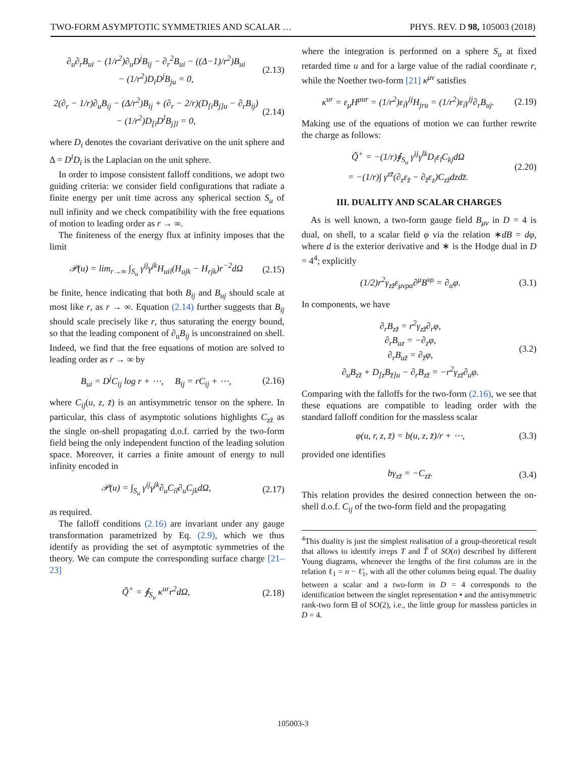TWO-FORM ASYMPTOTIC SYMMETRIES AND SCALAR … PHYS. REV. D 98, 105003 (2018)
∂<sub>u</sub>∂<sub>r</sub>B<sub>ui</sub> − (1/r<sup>2</sup>)∂<sub>u</sub>D<sup>j</sup>B<sub>ij</sub> − ∂<sub>r</sub><sup>2</sup>B<sub>ui</sub> − ((Δ−1)/r<sup>2</sup>)B<sub>ui</sub>
− (1/r<sup>2</sup>)D<sub>i</sub>D<sup>j</sup>B<sub>ju</sub> = 0, (2.13)
2(∂<sub>r</sub> − 1/r)∂<sub>u</sub>B<sub>ij</sub> − (Δ/r<sup>2</sup>)B<sub>ij</sub> + (∂<sub>r</sub> − 2/r)(D<sub>[i</sub>B<sub>j]u</sub> − ∂<sub>r</sub>B<sub>ij</sub>)
− (1/r<sup>2</sup>)D<sub>[i</sub>D<sup>l</sup>B<sub>j]l</sub> = 0, (2.14)
where D<sub>i</sub> denotes the covariant derivative on the unit sphere and Δ = D<sup>i</sup>D<sub>i</sub> is the Laplacian on the unit sphere.
In order to impose consistent falloff conditions, we adopt two guiding criteria: we consider field configurations that radiate a finite energy per unit time across any spherical section S<sub>u</sub> of null infinity and we check compatibility with the free equations of motion to leading order as r → ∞.
The finiteness of the energy flux at infinity imposes that the limit
𝒫(u) = lim<sub>r→∞</sub> ∫<sub>S<sub>u</sub></sub> γ<sup>ij</sup>γ<sup>jk</sup>H<sub>uil</sub>(H<sub>ujk</sub> − H<sub>rjk</sub>)r<sup>−2</sup>dΩ (2.15)
be finite, hence indicating that both B<sub>ij</sub> and B<sub>uj</sub> should scale at most like r, as r → ∞. Equation (2.14) further suggests that B<sub>ij</sub> should scale precisely like r, thus saturating the energy bound, so that the leading component of ∂<sub>u</sub>B<sub>ij</sub> is unconstrained on shell. Indeed, we find that the free equations of motion are solved to leading order as r → ∞ by
B<sub>ui</sub> = D<sup>j</sup>C<sub>ij</sub> log r + ⋯, B<sub>ij</sub> = rC<sub>ij</sub> + ⋯, (2.16)
where C<sub>ij</sub>(u, z, z̄) is an antisymmetric tensor on the sphere. In particular, this class of asymptotic solutions highlights C<sub>zz̄</sub> as the single on-shell propagating d.o.f. carried by the two-form field being the only independent function of the leading solution space. Moreover, it carries a finite amount of energy to null infinity encoded in
𝒫(u) = ∫<sub>S<sub>u</sub></sub> γ<sup>ij</sup>γ<sup>jk</sup>∂<sub>u</sub>C<sub>il</sub>∂<sub>u</sub>C<sub>jk</sub>dΩ, (2.17)
as required.
The falloff conditions (2.16) are invariant under any gauge transformation parametrized by Eq. (2.9), which we thus identify as providing the set of asymptotic symmetries of the theory. We can compute the corresponding surface charge [21–23]
Q̃<sup>+</sup> = ∮<sub>S<sub>u</sub></sub> κ<sup>ur</sup>r<sup>2</sup>dΩ, (2.18)
where the integration is performed on a sphere S<sub>u</sub> at fixed retarded time u and for a large value of the radial coordinate r, while the Noether two-form [21] κ<sup>μν</sup> satisfies
κ<sup>ur</sup> = ε<sub>μ</sub>H<sup>μur</sup> = (1/r<sup>2</sup>)ε<sub>i</sub>γ<sup>ij</sup>H<sub>jru</sub> = (1/r<sup>2</sup>)ε<sub>i</sub>γ<sup>ij</sup>∂<sub>r</sub>B<sub>uj</sub>. (2.19)
Making use of the equations of motion we can further rewrite the charge as follows:
Q̃<sup>+</sup> = −(1/r)∮<sub>S<sub>u</sub></sub> γ<sup>ij</sup>γ<sup>lk</sup>D<sub>i</sub>ε<sub>l</sub>C<sub>kj</sub>dΩ
= −(1/r)∫ γ<sup>zz̄</sup>(∂<sub>z</sub>ε<sub>z̄</sub> − ∂<sub>z̄</sub>ε<sub>z</sub>)C<sub>zz̄</sub>dzdz̄. (2.20)
III. DUALITY AND SCALAR CHARGES
As is well known, a two-form gauge field B<sub>μν</sub> in D = 4 is dual, on shell, to a scalar field φ via the relation ∗dB = dφ, where d is the exterior derivative and ∗ is the Hodge dual in D = 4<sup>4</sup>; explicitly
(1/2)r<sup>2</sup>γ<sub>zz̄</sub>ε<sub>μνρα</sub>∂<sup>μ</sup>B<sup>νρ</sup> = ∂<sub>α</sub>φ. (3.1)
In components, we have
∂<sub>r</sub>B<sub>zz̄</sub> = r<sup>2</sup>γ<sub>zz̄</sub>∂<sub>r</sub>φ,
∂<sub>r</sub>B<sub>uz</sub> = −∂<sub>z</sub>φ,
∂<sub>r</sub>B<sub>uz̄</sub> = ∂<sub>z̄</sub>φ,
∂<sub>u</sub>B<sub>zz̄</sub> + D<sub>[z</sub>B<sub>z̄]u</sub> − ∂<sub>r</sub>B<sub>zz̄</sub> = −r<sup>2</sup>γ<sub>zz̄</sub>∂<sub>u</sub>φ. (3.2)
Comparing with the falloffs for the two-form (2.16), we see that these equations are compatible to leading order with the standard falloff condition for the massless scalar
φ(u, r, z, z̄) = b(u, z, z̄)/r + ⋯, (3.3)
provided one identifies
bγ<sub>zz̄</sub> = −C<sub>zz̄</sub>. (3.4)
This relation provides the desired connection between the on-shell d.o.f. C<sub>ij</sub> of the two-form field and the propagating
<sup>4</sup> This duality is just the simplest realisation of a group-theoretical result that allows to identify irreps T and T̃ of SO(n) described by different Young diagrams, whenever the lengths of the first columns are in the relation ℓ<sub>1</sub> = n − ℓ̃<sub>1</sub>, with all the other columns being equal. The duality between a scalar and a two-form in D = 4 corresponds to the identification between the singlet representation • and the antisymmetric rank-two form ⊟ of SO(2), i.e., the little group for massless particles in D = 4.
105003-3